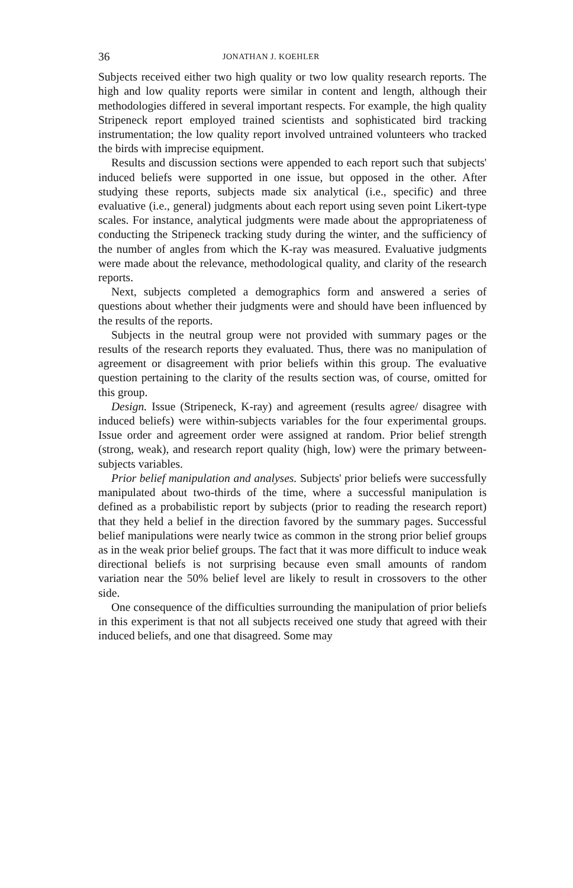36 JONATHAN J. KOEHLER
Subjects received either two high quality or two low quality research reports. The high and low quality reports were similar in content and length, although their methodologies differed in several important respects. For example, the high quality Stripeneck report employed trained scientists and sophisticated bird tracking instrumentation; the low quality report involved untrained volunteers who tracked the birds with imprecise equipment.
Results and discussion sections were appended to each report such that subjects' induced beliefs were supported in one issue, but opposed in the other. After studying these reports, subjects made six analytical (i.e., specific) and three evaluative (i.e., general) judgments about each report using seven point Likert-type scales. For instance, analytical judgments were made about the appropriateness of conducting the Stripeneck tracking study during the winter, and the sufficiency of the number of angles from which the K-ray was measured. Evaluative judgments were made about the relevance, methodological quality, and clarity of the research reports.
Next, subjects completed a demographics form and answered a series of questions about whether their judgments were and should have been influenced by the results of the reports.
Subjects in the neutral group were not provided with summary pages or the results of the research reports they evaluated. Thus, there was no manipulation of agreement or disagreement with prior beliefs within this group. The evaluative question pertaining to the clarity of the results section was, of course, omitted for this group.
Design. Issue (Stripeneck, K-ray) and agreement (results agree/ disagree with induced beliefs) were within-subjects variables for the four experimental groups. Issue order and agreement order were assigned at random. Prior belief strength (strong, weak), and research report quality (high, low) were the primary between-subjects variables.
Prior belief manipulation and analyses. Subjects' prior beliefs were successfully manipulated about two-thirds of the time, where a successful manipulation is defined as a probabilistic report by subjects (prior to reading the research report) that they held a belief in the direction favored by the summary pages. Successful belief manipulations were nearly twice as common in the strong prior belief groups as in the weak prior belief groups. The fact that it was more difficult to induce weak directional beliefs is not surprising because even small amounts of random variation near the 50% belief level are likely to result in crossovers to the other side.
One consequence of the difficulties surrounding the manipulation of prior beliefs in this experiment is that not all subjects received one study that agreed with their induced beliefs, and one that disagreed. Some may